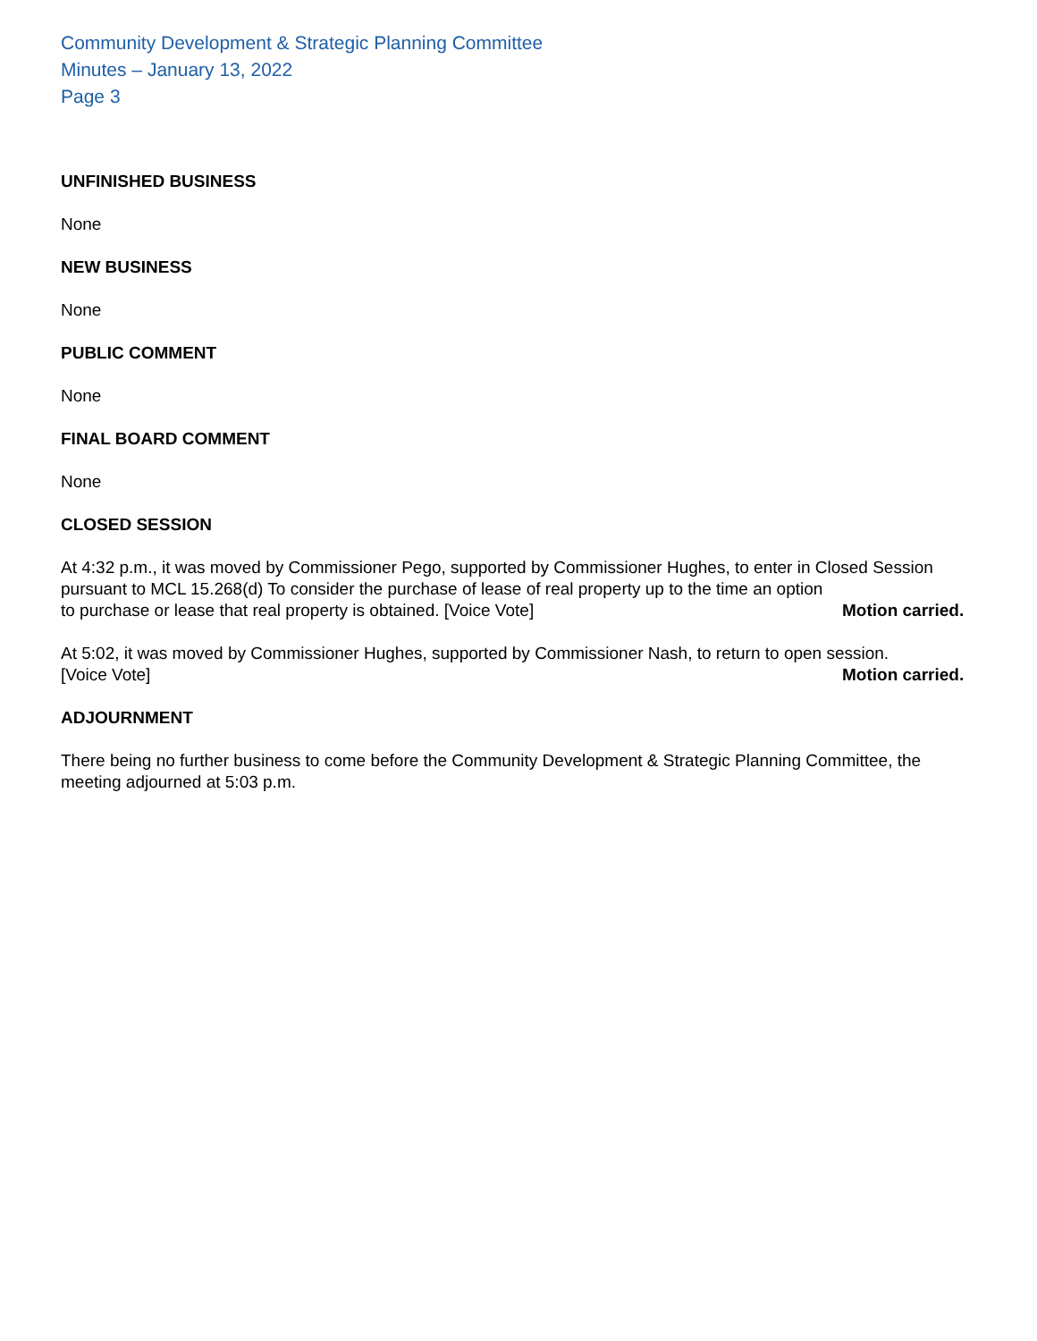Community Development & Strategic Planning Committee
Minutes – January 13, 2022
Page 3
UNFINISHED BUSINESS
None
NEW BUSINESS
None
PUBLIC COMMENT
None
FINAL BOARD COMMENT
None
CLOSED SESSION
At 4:32 p.m., it was moved by Commissioner Pego, supported by Commissioner Hughes, to enter in Closed Session pursuant to MCL 15.268(d) To consider the purchase of lease of real property up to the time an option
to purchase or lease that real property is obtained. [Voice Vote] Motion carried.
At 5:02, it was moved by Commissioner Hughes, supported by Commissioner Nash, to return to open session.
[Voice Vote] Motion carried.
ADJOURNMENT
There being no further business to come before the Community Development & Strategic Planning Committee, the meeting adjourned at 5:03 p.m.